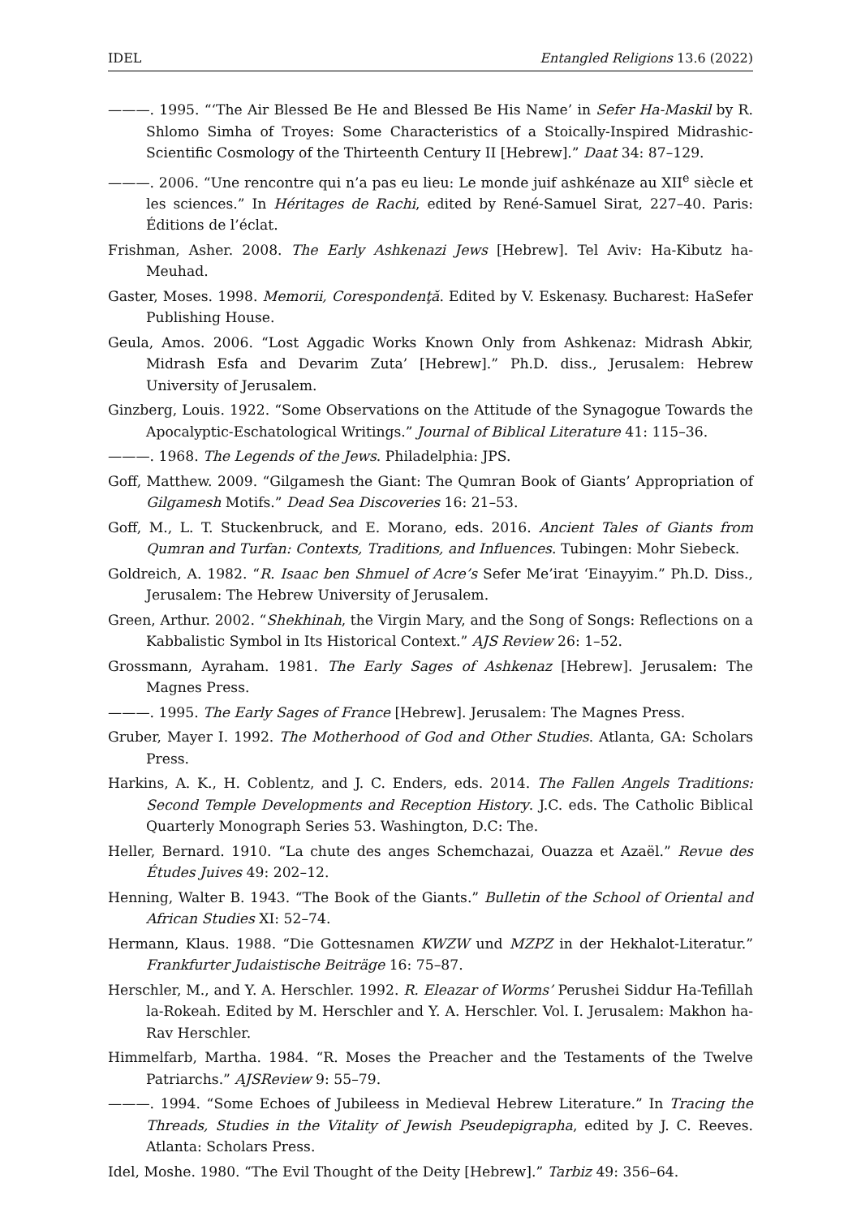IDEL Entangled Religions 13.6 (2022)
———. 1995. “‘The Air Blessed Be He and Blessed Be His Name’ in Sefer Ha-Maskil by R. Shlomo Simha of Troyes: Some Characteristics of a Stoically-Inspired Midrashic-Scientific Cosmology of the Thirteenth Century II [Hebrew].” Daat 34: 87–129.
———. 2006. “Une rencontre qui n’a pas eu lieu: Le monde juif ashkénaze au XII<sup>e</sup> siècle et les sciences.” In Héritages de Rachi, edited by René-Samuel Sirat, 227–40. Paris: Éditions de l’éclat.
Frishman, Asher. 2008. The Early Ashkenazi Jews [Hebrew]. Tel Aviv: Ha-Kibutz ha-Meuhad.
Gaster, Moses. 1998. Memorii, Corespondenţă. Edited by V. Eskenasy. Bucharest: HaSefer Publishing House.
Geula, Amos. 2006. “Lost Aggadic Works Known Only from Ashkenaz: Midrash Abkir, Midrash Esfa and Devarim Zuta’ [Hebrew].” Ph.D. diss., Jerusalem: Hebrew University of Jerusalem.
Ginzberg, Louis. 1922. “Some Observations on the Attitude of the Synagogue Towards the Apocalyptic-Eschatological Writings.” Journal of Biblical Literature 41: 115–36.
———. 1968. The Legends of the Jews. Philadelphia: JPS.
Goff, Matthew. 2009. “Gilgamesh the Giant: The Qumran Book of Giants’ Appropriation of Gilgamesh Motifs.” Dead Sea Discoveries 16: 21–53.
Goff, M., L. T. Stuckenbruck, and E. Morano, eds. 2016. Ancient Tales of Giants from Qumran and Turfan: Contexts, Traditions, and Influences. Tubingen: Mohr Siebeck.
Goldreich, A. 1982. “R. Isaac ben Shmuel of Acre’s Sefer Me’irat ‘Einayyim.” Ph.D. Diss., Jerusalem: The Hebrew University of Jerusalem.
Green, Arthur. 2002. “Shekhinah, the Virgin Mary, and the Song of Songs: Reflections on a Kabbalistic Symbol in Its Historical Context.” AJS Review 26: 1–52.
Grossmann, Ayraham. 1981. The Early Sages of Ashkenaz [Hebrew]. Jerusalem: The Magnes Press.
———. 1995. The Early Sages of France [Hebrew]. Jerusalem: The Magnes Press.
Gruber, Mayer I. 1992. The Motherhood of God and Other Studies. Atlanta, GA: Scholars Press.
Harkins, A. K., H. Coblentz, and J. C. Enders, eds. 2014. The Fallen Angels Traditions: Second Temple Developments and Reception History. J.C. eds. The Catholic Biblical Quarterly Monograph Series 53. Washington, D.C: The.
Heller, Bernard. 1910. “La chute des anges Schemchazai, Ouazza et Azaël.” Revue des Études Juives 49: 202–12.
Henning, Walter B. 1943. “The Book of the Giants.” Bulletin of the School of Oriental and African Studies XI: 52–74.
Hermann, Klaus. 1988. “Die Gottesnamen KWZW und MZPZ in der Hekhalot-Literatur.” Frankfurter Judaistische Beiträge 16: 75–87.
Herschler, M., and Y. A. Herschler. 1992. R. Eleazar of Worms’ Perushei Siddur Ha-Tefillah la-Rokeah. Edited by M. Herschler and Y. A. Herschler. Vol. I. Jerusalem: Makhon ha-Rav Herschler.
Himmelfarb, Martha. 1984. “R. Moses the Preacher and the Testaments of the Twelve Patriarchs.” AJSReview 9: 55–79.
———. 1994. “Some Echoes of Jubileess in Medieval Hebrew Literature.” In Tracing the Threads, Studies in the Vitality of Jewish Pseudepigrapha, edited by J. C. Reeves. Atlanta: Scholars Press.
Idel, Moshe. 1980. “The Evil Thought of the Deity [Hebrew].” Tarbiz 49: 356–64.